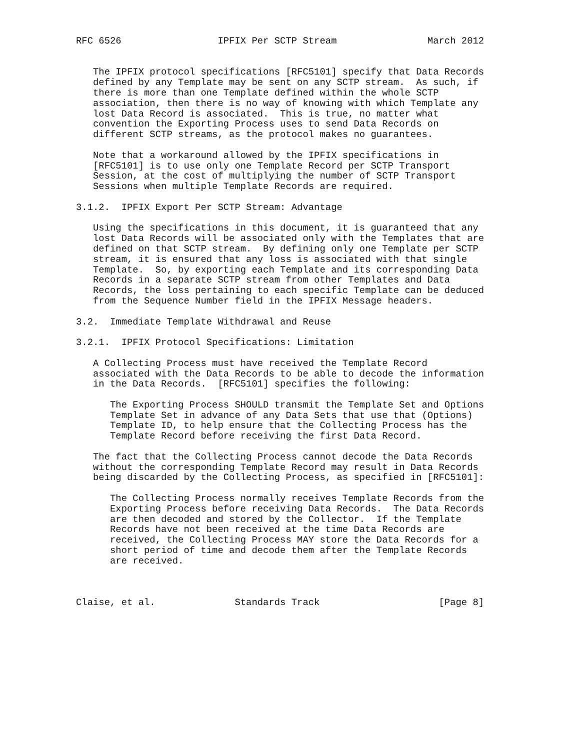RFC 6526                 IPFIX Per SCTP Stream                March 2012


   The IPFIX protocol specifications [RFC5101] specify that Data Records
   defined by any Template may be sent on any SCTP stream.  As such, if
   there is more than one Template defined within the whole SCTP
   association, then there is no way of knowing with which Template any
   lost Data Record is associated.  This is true, no matter what
   convention the Exporting Process uses to send Data Records on
   different SCTP streams, as the protocol makes no guarantees.

   Note that a workaround allowed by the IPFIX specifications in
   [RFC5101] is to use only one Template Record per SCTP Transport
   Session, at the cost of multiplying the number of SCTP Transport
   Sessions when multiple Template Records are required.

3.1.2.  IPFIX Export Per SCTP Stream: Advantage

   Using the specifications in this document, it is guaranteed that any
   lost Data Records will be associated only with the Templates that are
   defined on that SCTP stream.  By defining only one Template per SCTP
   stream, it is ensured that any loss is associated with that single
   Template.  So, by exporting each Template and its corresponding Data
   Records in a separate SCTP stream from other Templates and Data
   Records, the loss pertaining to each specific Template can be deduced
   from the Sequence Number field in the IPFIX Message headers.

3.2.  Immediate Template Withdrawal and Reuse

3.2.1.  IPFIX Protocol Specifications: Limitation

   A Collecting Process must have received the Template Record
   associated with the Data Records to be able to decode the information
   in the Data Records.  [RFC5101] specifies the following:

      The Exporting Process SHOULD transmit the Template Set and Options
      Template Set in advance of any Data Sets that use that (Options)
      Template ID, to help ensure that the Collecting Process has the
      Template Record before receiving the first Data Record.

   The fact that the Collecting Process cannot decode the Data Records
   without the corresponding Template Record may result in Data Records
   being discarded by the Collecting Process, as specified in [RFC5101]:

      The Collecting Process normally receives Template Records from the
      Exporting Process before receiving Data Records.  The Data Records
      are then decoded and stored by the Collector.  If the Template
      Records have not been received at the time Data Records are
      received, the Collecting Process MAY store the Data Records for a
      short period of time and decode them after the Template Records
      are received.



Claise, et al.              Standards Track                     [Page 8]